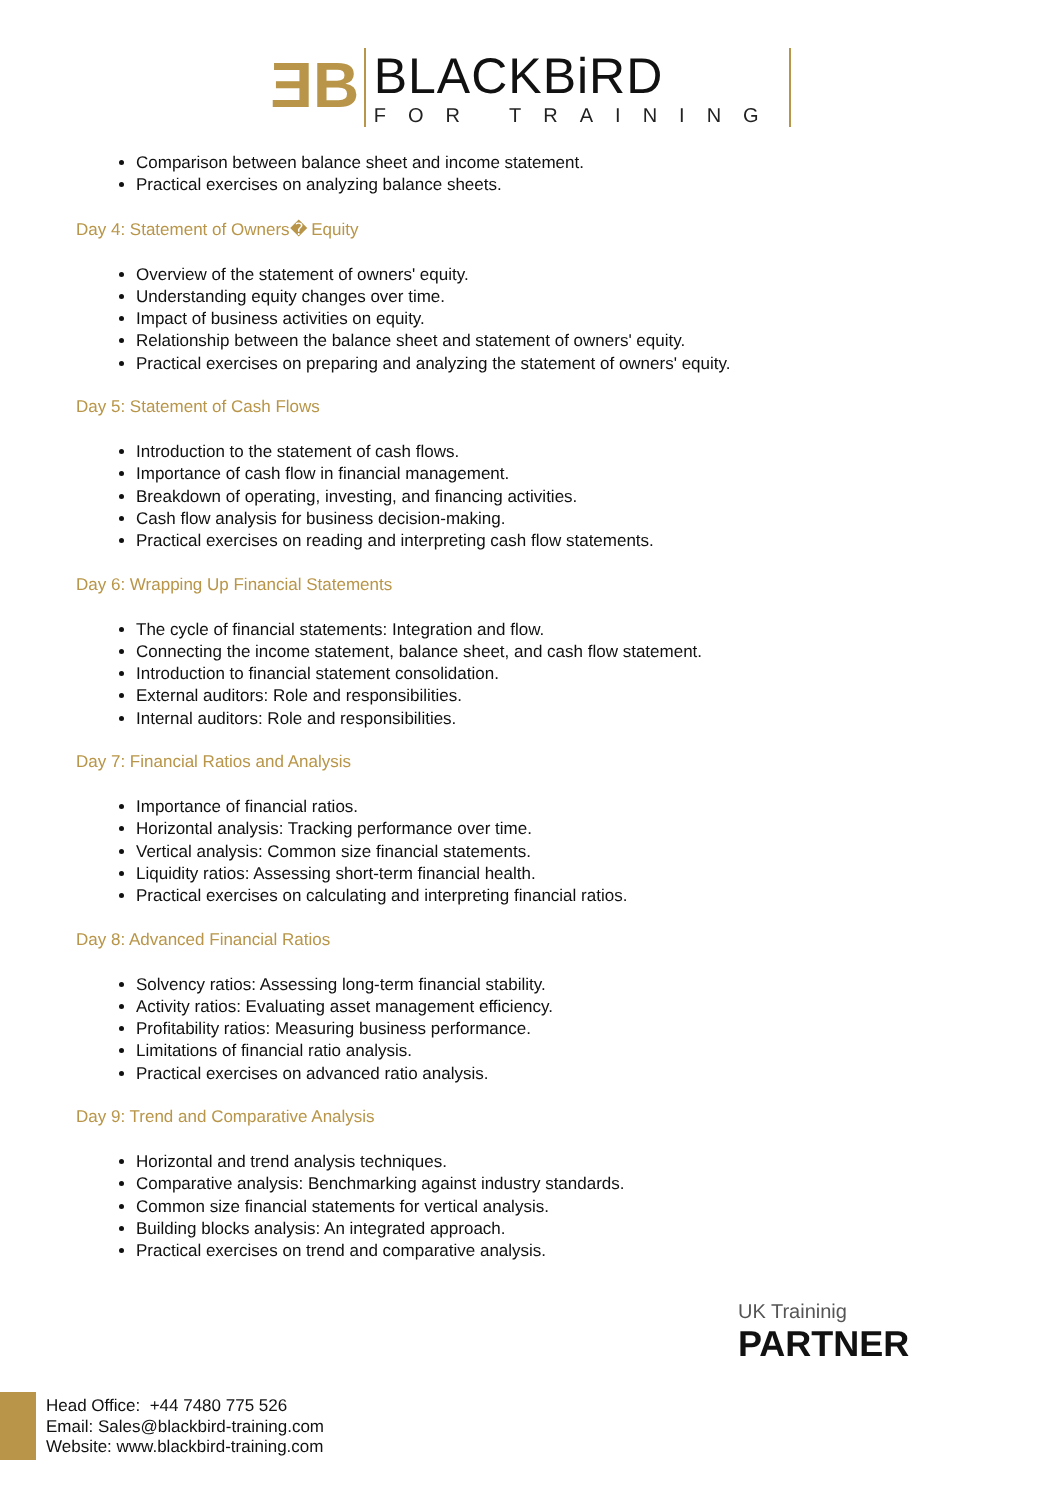ƎB
BLACKBiRD
FOR TRAINING
Comparison between balance sheet and income statement.
Practical exercises on analyzing balance sheets.
Day 4: Statement of Owners� Equity
Overview of the statement of owners' equity.
Understanding equity changes over time.
Impact of business activities on equity.
Relationship between the balance sheet and statement of owners' equity.
Practical exercises on preparing and analyzing the statement of owners' equity.
Day 5: Statement of Cash Flows
Introduction to the statement of cash flows.
Importance of cash flow in financial management.
Breakdown of operating, investing, and financing activities.
Cash flow analysis for business decision-making.
Practical exercises on reading and interpreting cash flow statements.
Day 6: Wrapping Up Financial Statements
The cycle of financial statements: Integration and flow.
Connecting the income statement, balance sheet, and cash flow statement.
Introduction to financial statement consolidation.
External auditors: Role and responsibilities.
Internal auditors: Role and responsibilities.
Day 7: Financial Ratios and Analysis
Importance of financial ratios.
Horizontal analysis: Tracking performance over time.
Vertical analysis: Common size financial statements.
Liquidity ratios: Assessing short-term financial health.
Practical exercises on calculating and interpreting financial ratios.
Day 8: Advanced Financial Ratios
Solvency ratios: Assessing long-term financial stability.
Activity ratios: Evaluating asset management efficiency.
Profitability ratios: Measuring business performance.
Limitations of financial ratio analysis.
Practical exercises on advanced ratio analysis.
Day 9: Trend and Comparative Analysis
Horizontal and trend analysis techniques.
Comparative analysis: Benchmarking against industry standards.
Common size financial statements for vertical analysis.
Building blocks analysis: An integrated approach.
Practical exercises on trend and comparative analysis.
UK Traininig
PARTNER
Head Office: +44 7480 775 526
Email: Sales@blackbird-training.com
Website: www.blackbird-training.com